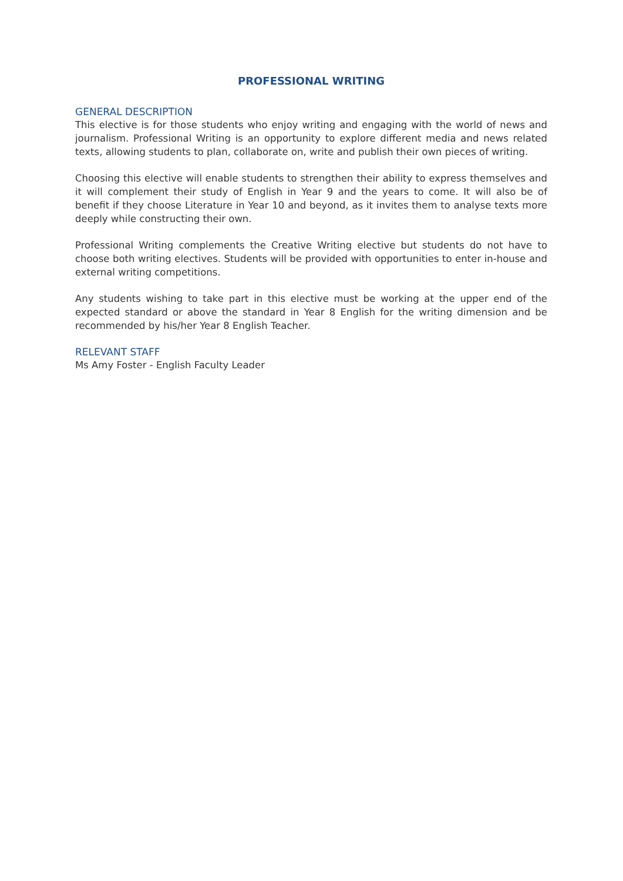PROFESSIONAL WRITING
GENERAL DESCRIPTION
This elective is for those students who enjoy writing and engaging with the world of news and journalism. Professional Writing is an opportunity to explore different media and news related texts, allowing students to plan, collaborate on, write and publish their own pieces of writing.
Choosing this elective will enable students to strengthen their ability to express themselves and it will complement their study of English in Year 9 and the years to come. It will also be of benefit if they choose Literature in Year 10 and beyond, as it invites them to analyse texts more deeply while constructing their own.
Professional Writing complements the Creative Writing elective but students do not have to choose both writing electives. Students will be provided with opportunities to enter in-house and external writing competitions.
Any students wishing to take part in this elective must be working at the upper end of the expected standard or above the standard in Year 8 English for the writing dimension and be recommended by his/her Year 8 English Teacher.
RELEVANT STAFF
Ms Amy Foster - English Faculty Leader